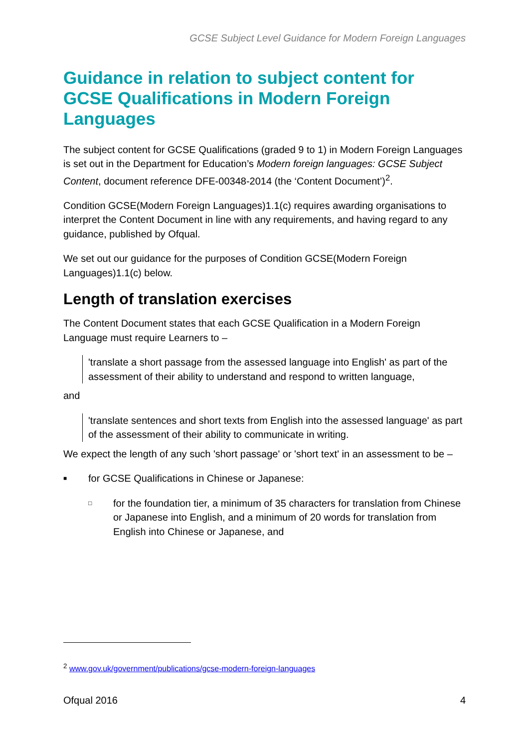GCSE Subject Level Guidance for Modern Foreign Languages
Guidance in relation to subject content for GCSE Qualifications in Modern Foreign Languages
The subject content for GCSE Qualifications (graded 9 to 1) in Modern Foreign Languages is set out in the Department for Education’s Modern foreign languages: GCSE Subject Content, document reference DFE-00348-2014 (the ‘Content Document’)<sup>2</sup>.
Condition GCSE(Modern Foreign Languages)1.1(c) requires awarding organisations to interpret the Content Document in line with any requirements, and having regard to any guidance, published by Ofqual.
We set out our guidance for the purposes of Condition GCSE(Modern Foreign Languages)1.1(c) below.
Length of translation exercises
The Content Document states that each GCSE Qualification in a Modern Foreign Language must require Learners to –
'translate a short passage from the assessed language into English' as part of the assessment of their ability to understand and respond to written language,
and
'translate sentences and short texts from English into the assessed language' as part of the assessment of their ability to communicate in writing.
We expect the length of any such 'short passage' or 'short text' in an assessment to be –
■ for GCSE Qualifications in Chinese or Japanese:
□ for the foundation tier, a minimum of 35 characters for translation from Chinese or Japanese into English, and a minimum of 20 words for translation from English into Chinese or Japanese, and
<sup>2</sup> www.gov.uk/government/publications/gcse-modern-foreign-languages
Ofqual 2016 4